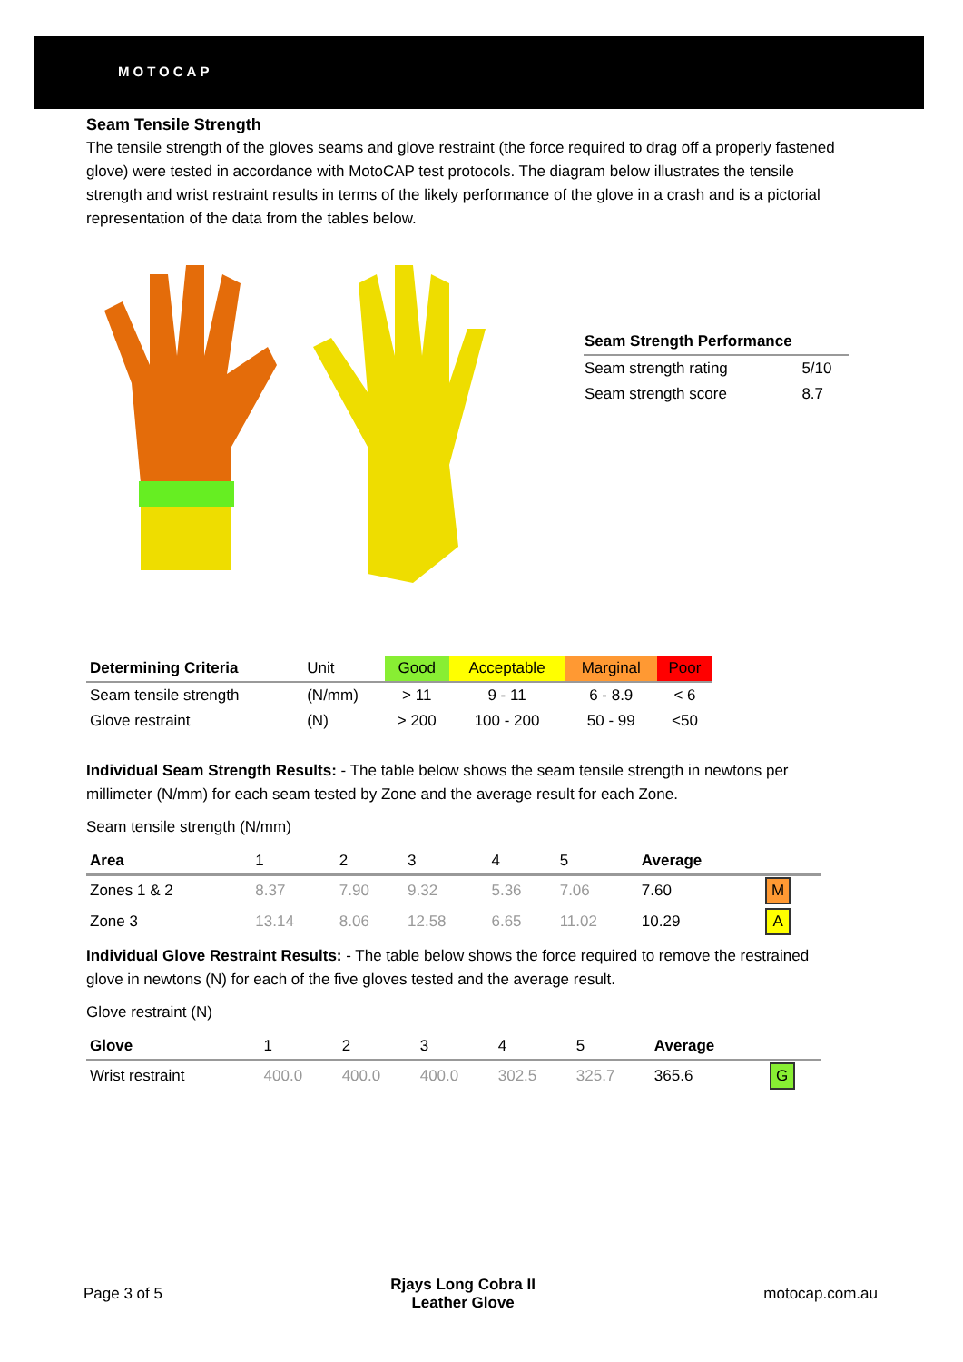MOTOCAP
Seam Tensile Strength
The tensile strength of the gloves seams and glove restraint (the force required to drag off a properly fastened glove) were tested in accordance with MotoCAP test protocols. The diagram below illustrates the tensile strength and wrist restraint results in terms of the likely performance of the glove in a crash and is a pictorial representation of the data from the tables below.
| Seam Strength Performance | |
| --- | --- |
| Seam strength rating | 5/10 |
| Seam strength score | 8.7 |
| Determining Criteria | Unit | Good | Acceptable | Marginal | Poor |
| Seam tensile strength | (N/mm) | > 11 | 9 - 11 | 6 - 8.9 | < 6 |
| Glove restraint | (N) | > 200 | 100 - 200 | 50 - 99 | <50 |
Individual Seam Strength Results: - The table below shows the seam tensile strength in newtons per millimeter (N/mm) for each seam tested by Zone and the average result for each Zone.
Seam tensile strength (N/mm)
| Area | 1 | 2 | 3 | 4 | 5 | Average | |
| Zones 1 & 2 | 8.37 | 7.90 | 9.32 | 5.36 | 7.06 | 7.60 | M |
| Zone 3 | 13.14 | 8.06 | 12.58 | 6.65 | 11.02 | 10.29 | A |
Individual Glove Restraint Results: - The table below shows the force required to remove the restrained glove in newtons (N) for each of the five gloves tested and the average result.
Glove restraint (N)
| Glove | 1 | 2 | 3 | 4 | 5 | Average | |
| Wrist restraint | 400.0 | 400.0 | 400.0 | 302.5 | 325.7 | 365.6 | G |
Page 3 of 5 Rjays Long Cobra II
Leather Glove motocap.com.au